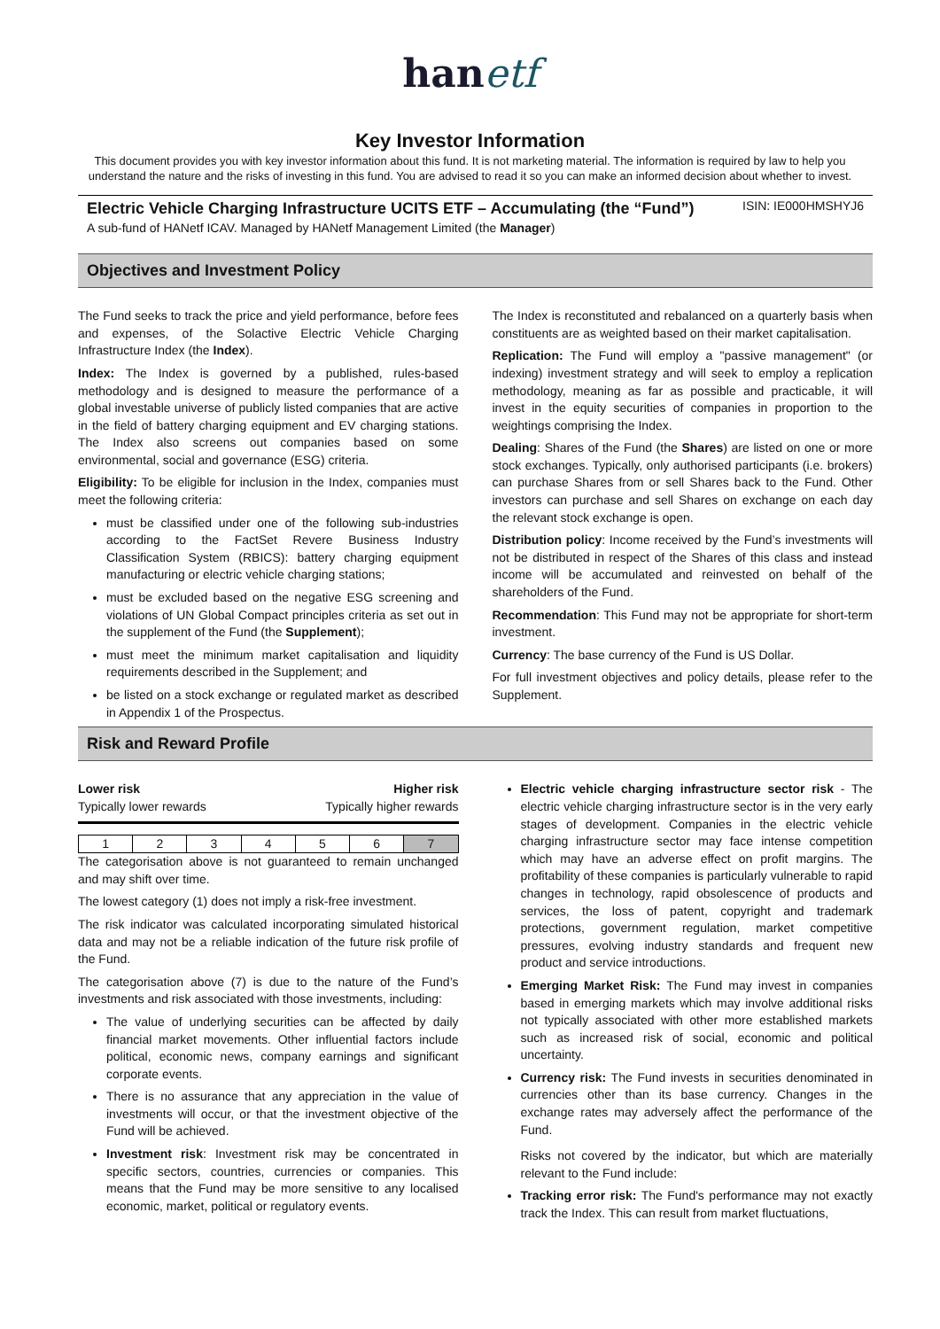hanetf
Key Investor Information
This document provides you with key investor information about this fund. It is not marketing material. The information is required by law to help you understand the nature and the risks of investing in this fund. You are advised to read it so you can make an informed decision about whether to invest.
Electric Vehicle Charging Infrastructure UCITS ETF – Accumulating (the “Fund”) ISIN: IE000HMSHYJ6
A sub-fund of HANetf ICAV. Managed by HANetf Management Limited (the Manager)
Objectives and Investment Policy
The Fund seeks to track the price and yield performance, before fees and expenses, of the Solactive Electric Vehicle Charging Infrastructure Index (the Index).
Index: The Index is governed by a published, rules-based methodology and is designed to measure the performance of a global investable universe of publicly listed companies that are active in the field of battery charging equipment and EV charging stations. The Index also screens out companies based on some environmental, social and governance (ESG) criteria.
Eligibility: To be eligible for inclusion in the Index, companies must meet the following criteria:
must be classified under one of the following sub-industries according to the FactSet Revere Business Industry Classification System (RBICS): battery charging equipment manufacturing or electric vehicle charging stations;
must be excluded based on the negative ESG screening and violations of UN Global Compact principles criteria as set out in the supplement of the Fund (the Supplement);
must meet the minimum market capitalisation and liquidity requirements described in the Supplement; and
be listed on a stock exchange or regulated market as described in Appendix 1 of the Prospectus.
The Index is reconstituted and rebalanced on a quarterly basis when constituents are as weighted based on their market capitalisation.
Replication: The Fund will employ a "passive management" (or indexing) investment strategy and will seek to employ a replication methodology, meaning as far as possible and practicable, it will invest in the equity securities of companies in proportion to the weightings comprising the Index.
Dealing: Shares of the Fund (the Shares) are listed on one or more stock exchanges. Typically, only authorised participants (i.e. brokers) can purchase Shares from or sell Shares back to the Fund. Other investors can purchase and sell Shares on exchange on each day the relevant stock exchange is open.
Distribution policy: Income received by the Fund’s investments will not be distributed in respect of the Shares of this class and instead income will be accumulated and reinvested on behalf of the shareholders of the Fund.
Recommendation: This Fund may not be appropriate for short-term investment.
Currency: The base currency of the Fund is US Dollar.
For full investment objectives and policy details, please refer to the Supplement.
Risk and Reward Profile
Lower risk Higher risk
Typically lower rewards Typically higher rewards
| 1 | 2 | 3 | 4 | 5 | 6 | 7 |
The categorisation above is not guaranteed to remain unchanged and may shift over time.
The lowest category (1) does not imply a risk-free investment.
The risk indicator was calculated incorporating simulated historical data and may not be a reliable indication of the future risk profile of the Fund.
The categorisation above (7) is due to the nature of the Fund’s investments and risk associated with those investments, including:
The value of underlying securities can be affected by daily financial market movements. Other influential factors include political, economic news, company earnings and significant corporate events.
There is no assurance that any appreciation in the value of investments will occur, or that the investment objective of the Fund will be achieved.
Investment risk: Investment risk may be concentrated in specific sectors, countries, currencies or companies. This means that the Fund may be more sensitive to any localised economic, market, political or regulatory events.
Electric vehicle charging infrastructure sector risk - The electric vehicle charging infrastructure sector is in the very early stages of development. Companies in the electric vehicle charging infrastructure sector may face intense competition which may have an adverse effect on profit margins. The profitability of these companies is particularly vulnerable to rapid changes in technology, rapid obsolescence of products and services, the loss of patent, copyright and trademark protections, government regulation, market competitive pressures, evolving industry standards and frequent new product and service introductions.
Emerging Market Risk: The Fund may invest in companies based in emerging markets which may involve additional risks not typically associated with other more established markets such as increased risk of social, economic and political uncertainty.
Currency risk: The Fund invests in securities denominated in currencies other than its base currency. Changes in the exchange rates may adversely affect the performance of the Fund.
Risks not covered by the indicator, but which are materially relevant to the Fund include:
Tracking error risk: The Fund's performance may not exactly track the Index. This can result from market fluctuations,